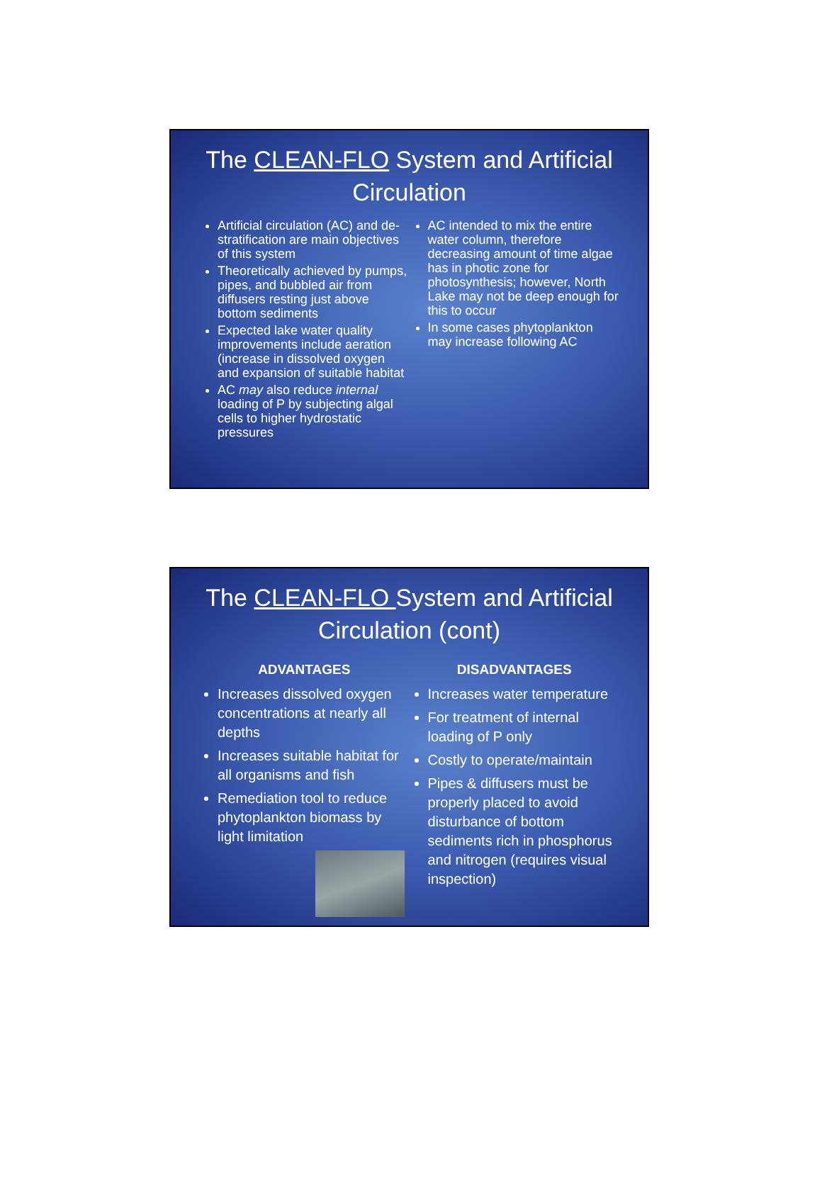The CLEAN-FLO System and Artificial Circulation
Artificial circulation (AC) and de-stratification are main objectives of this system
Theoretically achieved by pumps, pipes, and bubbled air from diffusers resting just above bottom sediments
Expected lake water quality improvements include aeration (increase in dissolved oxygen and expansion of suitable habitat
AC may also reduce internal loading of P by subjecting algal cells to higher hydrostatic pressures
AC intended to mix the entire water column, therefore decreasing amount of time algae has in photic zone for photosynthesis; however, North Lake may not be deep enough for this to occur
In some cases phytoplankton may increase following AC
The CLEAN-FLO System and Artificial Circulation (cont)
ADVANTAGES
Increases dissolved oxygen concentrations at nearly all depths
Increases suitable habitat for all organisms and fish
Remediation tool to reduce phytoplankton biomass by light limitation
DISADVANTAGES
Increases water temperature
For treatment of internal loading of P only
Costly to operate/maintain
Pipes & diffusers must be properly placed to avoid disturbance of bottom sediments rich in phosphorus and nitrogen (requires visual inspection)